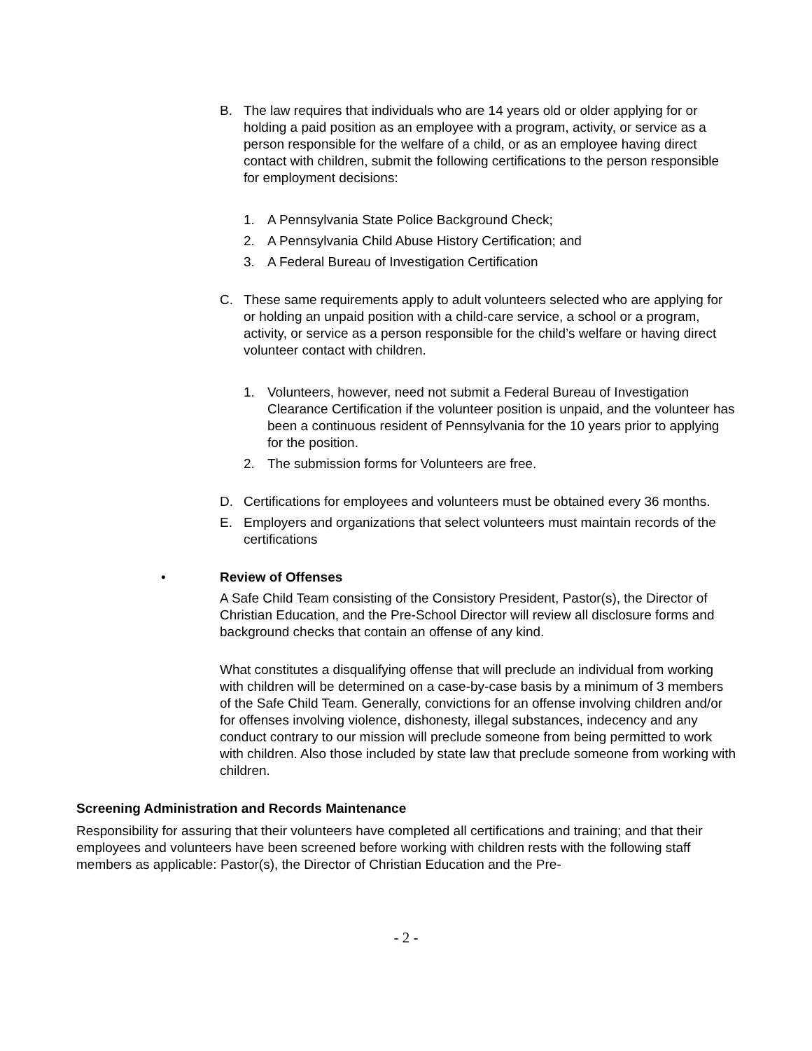B. The law requires that individuals who are 14 years old or older applying for or holding a paid position as an employee with a program, activity, or service as a person responsible for the welfare of a child, or as an employee having direct contact with children, submit the following certifications to the person responsible for employment decisions:
1. A Pennsylvania State Police Background Check;
2. A Pennsylvania Child Abuse History Certification; and
3. A Federal Bureau of Investigation Certification
C. These same requirements apply to adult volunteers selected who are applying for or holding an unpaid position with a child-care service, a school or a program, activity, or service as a person responsible for the child’s welfare or having direct volunteer contact with children.
1. Volunteers, however, need not submit a Federal Bureau of Investigation Clearance Certification if the volunteer position is unpaid, and the volunteer has been a continuous resident of Pennsylvania for the 10 years prior to applying for the position.
2. The submission forms for Volunteers are free.
D. Certifications for employees and volunteers must be obtained every 36 months.
E. Employers and organizations that select volunteers must maintain records of the certifications
• Review of Offenses
A Safe Child Team consisting of the Consistory President, Pastor(s), the Director of Christian Education, and the Pre-School Director will review all disclosure forms and background checks that contain an offense of any kind.
What constitutes a disqualifying offense that will preclude an individual from working with children will be determined on a case-by-case basis by a minimum of 3 members of the Safe Child Team. Generally, convictions for an offense involving children and/or for offenses involving violence, dishonesty, illegal substances, indecency and any conduct contrary to our mission will preclude someone from being permitted to work with children. Also those included by state law that preclude someone from working with children.
Screening Administration and Records Maintenance
Responsibility for assuring that their volunteers have completed all certifications and training; and that their employees and volunteers have been screened before working with children rests with the following staff members as applicable: Pastor(s), the Director of Christian Education and the Pre-
- 2 -